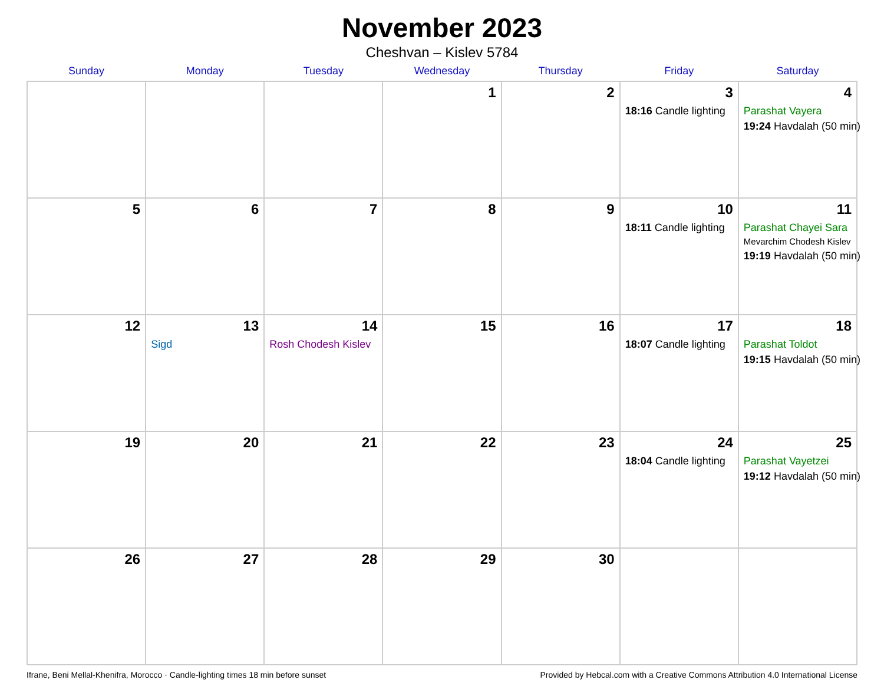November 2023
Cheshvan – Kislev 5784
| Sunday | Monday | Tuesday | Wednesday | Thursday | Friday | Saturday |
| --- | --- | --- | --- | --- | --- | --- |
| | | | 1 | 2 | 3 18:16 Candle lighting | 4 Parashat Vayera 19:24 Havdalah (50 min) |
| 5 | 6 | 7 | 8 | 9 | 10 18:11 Candle lighting | 11 Parashat Chayei Sara Mevarchim Chodesh Kislev 19:19 Havdalah (50 min) |
| 12 | 13 Sigd | 14 Rosh Chodesh Kislev | 15 | 16 | 17 18:07 Candle lighting | 18 Parashat Toldot 19:15 Havdalah (50 min) |
| 19 | 20 | 21 | 22 | 23 | 24 18:04 Candle lighting | 25 Parashat Vayetzei 19:12 Havdalah (50 min) |
| 26 | 27 | 28 | 29 | 30 | | |
Ifrane, Beni Mellal-Khenifra, Morocco · Candle-lighting times 18 min before sunset Provided by Hebcal.com with a Creative Commons Attribution 4.0 International License